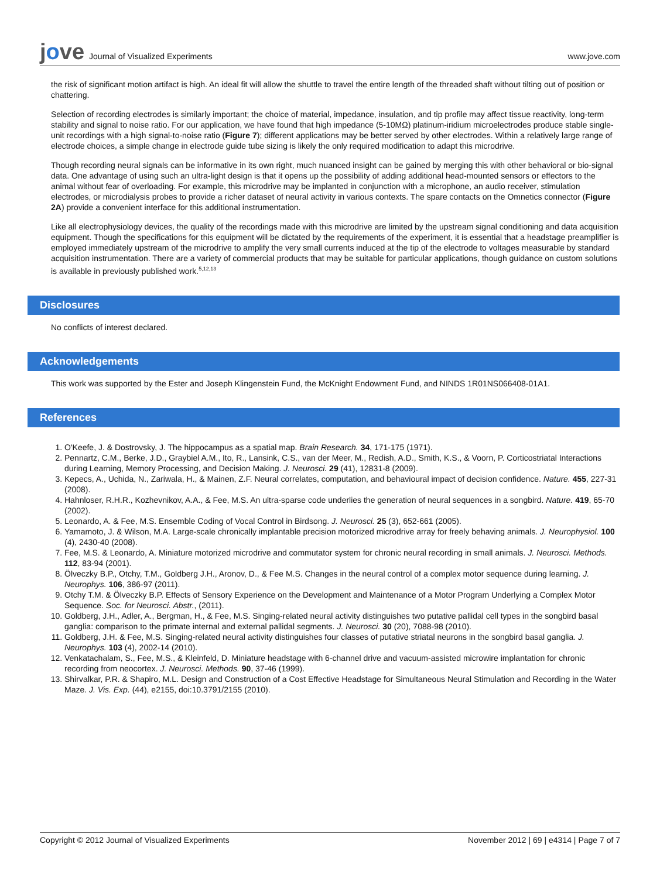jove
Journal of Visualized Experiments
www.jove.com
the risk of significant motion artifact is high. An ideal fit will allow the shuttle to travel the entire length of the threaded shaft without tilting out of position or chattering.
Selection of recording electrodes is similarly important; the choice of material, impedance, insulation, and tip profile may affect tissue reactivity, long-term stability and signal to noise ratio. For our application, we have found that high impedance (5-10MΩ) platinum-iridium microelectrodes produce stable single-unit recordings with a high signal-to-noise ratio (Figure 7); different applications may be better served by other electrodes. Within a relatively large range of electrode choices, a simple change in electrode guide tube sizing is likely the only required modification to adapt this microdrive.
Though recording neural signals can be informative in its own right, much nuanced insight can be gained by merging this with other behavioral or bio-signal data. One advantage of using such an ultra-light design is that it opens up the possibility of adding additional head-mounted sensors or effectors to the animal without fear of overloading. For example, this microdrive may be implanted in conjunction with a microphone, an audio receiver, stimulation electrodes, or microdialysis probes to provide a richer dataset of neural activity in various contexts. The spare contacts on the Omnetics connector (Figure 2A) provide a convenient interface for this additional instrumentation.
Like all electrophysiology devices, the quality of the recordings made with this microdrive are limited by the upstream signal conditioning and data acquisition equipment. Though the specifications for this equipment will be dictated by the requirements of the experiment, it is essential that a headstage preamplifier is employed immediately upstream of the microdrive to amplify the very small currents induced at the tip of the electrode to voltages measurable by standard acquisition instrumentation. There are a variety of commercial products that may be suitable for particular applications, though guidance on custom solutions is available in previously published work.<sup>5,12,13</sup>
Disclosures
No conflicts of interest declared.
Acknowledgements
This work was supported by the Ester and Joseph Klingenstein Fund, the McKnight Endowment Fund, and NINDS 1R01NS066408-01A1.
References
1. O'Keefe, J. & Dostrovsky, J. The hippocampus as a spatial map. Brain Research. 34, 171-175 (1971).
2. Pennartz, C.M., Berke, J.D., Graybiel A.M., Ito, R., Lansink, C.S., van der Meer, M., Redish, A.D., Smith, K.S., & Voorn, P. Corticostriatal Interactions during Learning, Memory Processing, and Decision Making. J. Neurosci. 29 (41), 12831-8 (2009).
3. Kepecs, A., Uchida, N., Zariwala, H., & Mainen, Z.F. Neural correlates, computation, and behavioural impact of decision confidence. Nature. 455, 227-31 (2008).
4. Hahnloser, R.H.R., Kozhevnikov, A.A., & Fee, M.S. An ultra-sparse code underlies the generation of neural sequences in a songbird. Nature. 419, 65-70 (2002).
5. Leonardo, A. & Fee, M.S. Ensemble Coding of Vocal Control in Birdsong. J. Neurosci. 25 (3), 652-661 (2005).
6. Yamamoto, J. & Wilson, M.A. Large-scale chronically implantable precision motorized microdrive array for freely behaving animals. J. Neurophysiol. 100 (4), 2430-40 (2008).
7. Fee, M.S. & Leonardo, A. Miniature motorized microdrive and commutator system for chronic neural recording in small animals. J. Neurosci. Methods. 112, 83-94 (2001).
8. Ölveczky B.P., Otchy, T.M., Goldberg J.H., Aronov, D., & Fee M.S. Changes in the neural control of a complex motor sequence during learning. J. Neurophys. 106, 386-97 (2011).
9. Otchy T.M. & Ölveczky B.P. Effects of Sensory Experience on the Development and Maintenance of a Motor Program Underlying a Complex Motor Sequence. Soc. for Neurosci. Abstr., (2011).
10. Goldberg, J.H., Adler, A., Bergman, H., & Fee, M.S. Singing-related neural activity distinguishes two putative pallidal cell types in the songbird basal ganglia: comparison to the primate internal and external pallidal segments. J. Neurosci. 30 (20), 7088-98 (2010).
11. Goldberg, J.H. & Fee, M.S. Singing-related neural activity distinguishes four classes of putative striatal neurons in the songbird basal ganglia. J. Neurophys. 103 (4), 2002-14 (2010).
12. Venkatachalam, S., Fee, M.S., & Kleinfeld, D. Miniature headstage with 6-channel drive and vacuum-assisted microwire implantation for chronic recording from neocortex. J. Neurosci. Methods. 90, 37-46 (1999).
13. Shirvalkar, P.R. & Shapiro, M.L. Design and Construction of a Cost Effective Headstage for Simultaneous Neural Stimulation and Recording in the Water Maze. J. Vis. Exp. (44), e2155, doi:10.3791/2155 (2010).
Copyright © 2012 Journal of Visualized Experiments
November 2012 | 69 | e4314 | Page 7 of 7